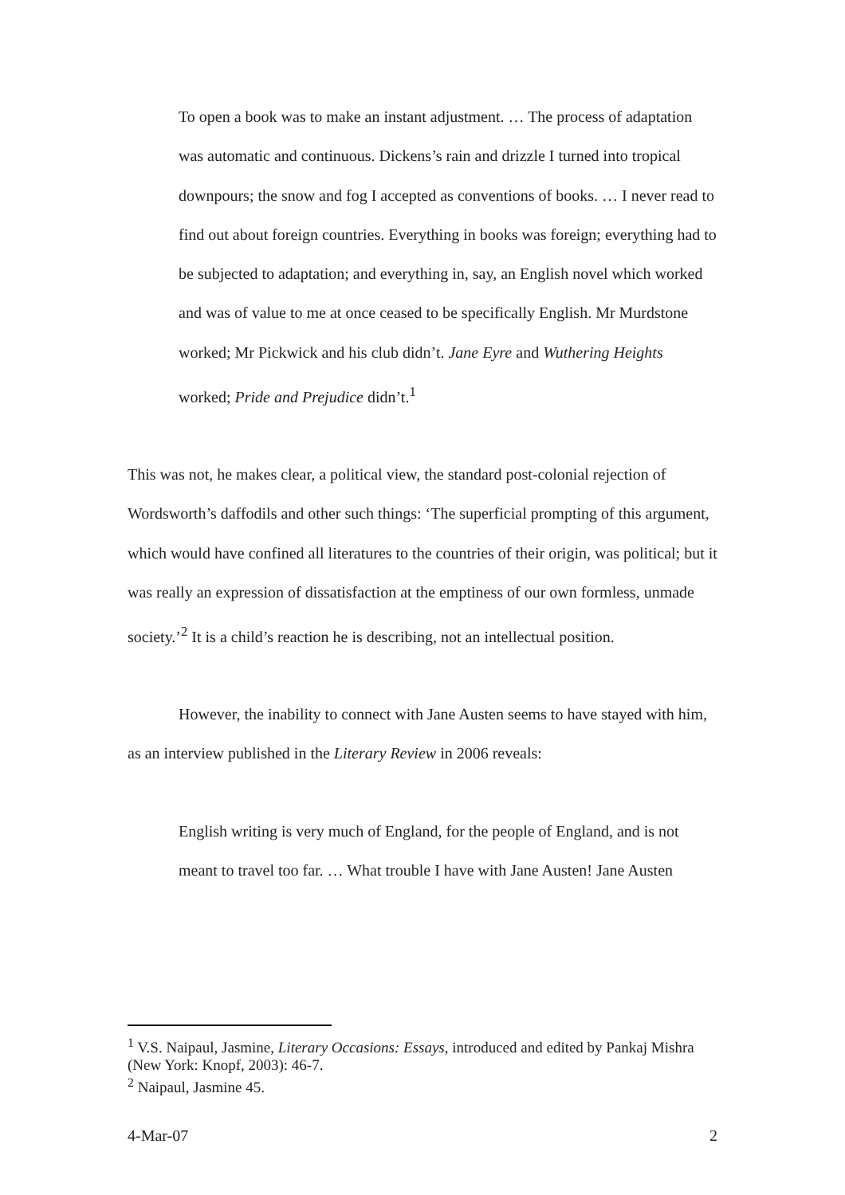To open a book was to make an instant adjustment. … The process of adaptation was automatic and continuous. Dickens’s rain and drizzle I turned into tropical downpours; the snow and fog I accepted as conventions of books. … I never read to find out about foreign countries. Everything in books was foreign; everything had to be subjected to adaptation; and everything in, say, an English novel which worked and was of value to me at once ceased to be specifically English. Mr Murdstone worked; Mr Pickwick and his club didn’t. Jane Eyre and Wuthering Heights worked; Pride and Prejudice didn’t.<sup>1</sup>
This was not, he makes clear, a political view, the standard post-colonial rejection of Wordsworth’s daffodils and other such things: ‘The superficial prompting of this argument, which would have confined all literatures to the countries of their origin, was political; but it was really an expression of dissatisfaction at the emptiness of our own formless, unmade society.’<sup>2</sup> It is a child’s reaction he is describing, not an intellectual position.
However, the inability to connect with Jane Austen seems to have stayed with him, as an interview published in the Literary Review in 2006 reveals:
English writing is very much of England, for the people of England, and is not meant to travel too far. … What trouble I have with Jane Austen! Jane Austen
<sup>1</sup> V.S. Naipaul, Jasmine, Literary Occasions: Essays, introduced and edited by Pankaj Mishra (New York: Knopf, 2003): 46-7.
<sup>2</sup> Naipaul, Jasmine 45.
4-Mar-07 2